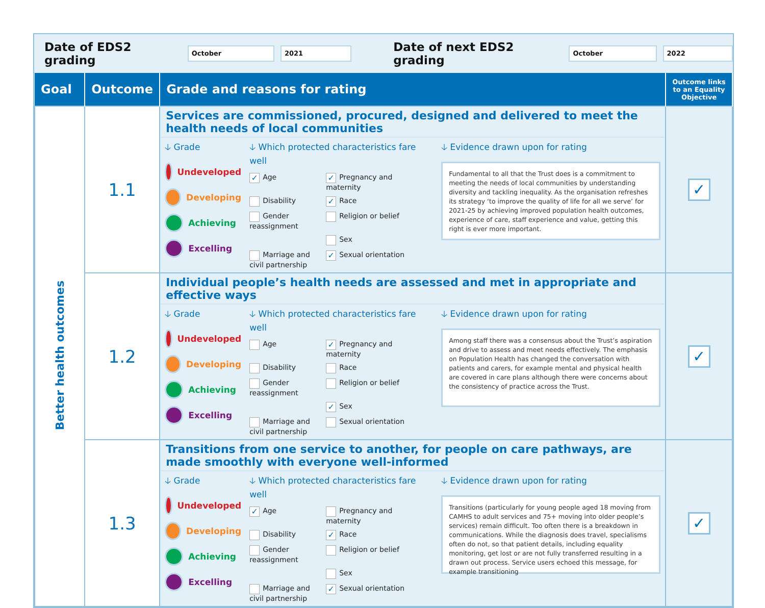Date of EDS2 grading October 2021 Date of next EDS2 grading October 2022
| Goal | Outcome | Grade and reasons for rating | Outcome links to an Equality Objective |
| --- | --- | --- | --- |
| Better health outcomes | 1.1 | Services are commissioned, procured, designed and delivered to meet the health needs of local communities 🡣 Grade Undeveloped Developing Achieving Excelling 🡣 Which protected characteristics fare well ✓ Age ✓ Pregnancy and maternity Disability ✓ Race Gender reassignment Religion or belief Sex Marriage and civil partnership ✓ Sexual orientation 🡣 Evidence drawn upon for rating Fundamental to all that the Trust does is a commitment to meeting the needs of local communities by understanding diversity and tackling inequality. As the organisation refreshes its strategy ‘to improve the quality of life for all we serve’ for 2021-25 by achieving improved population health outcomes, experience of care, staff experience and value, getting this right is ever more important. | ✓ |
| | 1.2 | Individual people’s health needs are assessed and met in appropriate and effective ways 🡣 Grade Undeveloped Developing Achieving Excelling 🡣 Which protected characteristics fare well Age ✓ Pregnancy and maternity Disability Race Gender reassignment Religion or belief ✓ Sex Marriage and civil partnership Sexual orientation 🡣 Evidence drawn upon for rating Among staff there was a consensus about the Trust’s aspiration and drive to assess and meet needs effectively. The emphasis on Population Health has changed the conversation with patients and carers, for example mental and physical health are covered in care plans although there were concerns about the consistency of practice across the Trust. | ✓ |
| | 1.3 | Transitions from one service to another, for people on care pathways, are made smoothly with everyone well-informed 🡣 Grade Undeveloped Developing Achieving Excelling 🡣 Which protected characteristics fare well ✓ Age Pregnancy and maternity Disability ✓ Race Gender reassignment Religion or belief Sex Marriage and civil partnership ✓ Sexual orientation 🡣 Evidence drawn upon for rating Transitions (particularly for young people aged 18 moving from CAMHS to adult services and 75+ moving into older people’s services) remain difficult. Too often there is a breakdown in communications. While the diagnosis does travel, specialisms often do not, so that patient details, including equality monitoring, get lost or are not fully transferred resulting in a drawn out process. Service users echoed this message, for example transitioning | ✓ |